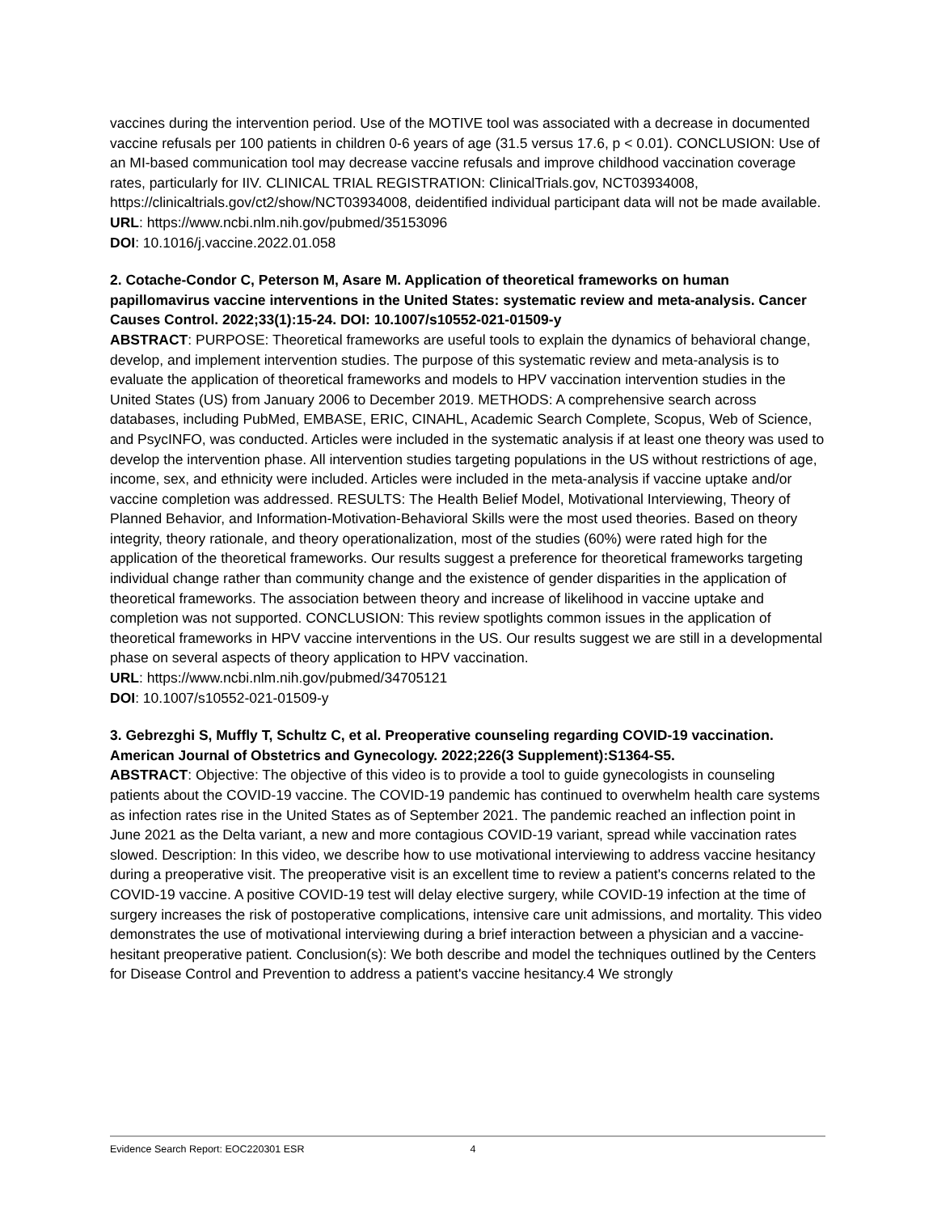vaccines during the intervention period. Use of the MOTIVE tool was associated with a decrease in documented vaccine refusals per 100 patients in children 0-6 years of age (31.5 versus 17.6, p < 0.01). CONCLUSION: Use of an MI-based communication tool may decrease vaccine refusals and improve childhood vaccination coverage rates, particularly for IIV. CLINICAL TRIAL REGISTRATION: ClinicalTrials.gov, NCT03934008, https://clinicaltrials.gov/ct2/show/NCT03934008, deidentified individual participant data will not be made available.
URL: https://www.ncbi.nlm.nih.gov/pubmed/35153096
DOI: 10.1016/j.vaccine.2022.01.058
2. Cotache-Condor C, Peterson M, Asare M. Application of theoretical frameworks on human papillomavirus vaccine interventions in the United States: systematic review and meta-analysis. Cancer Causes Control. 2022;33(1):15-24. DOI: 10.1007/s10552-021-01509-y
ABSTRACT: PURPOSE: Theoretical frameworks are useful tools to explain the dynamics of behavioral change, develop, and implement intervention studies. The purpose of this systematic review and meta-analysis is to evaluate the application of theoretical frameworks and models to HPV vaccination intervention studies in the United States (US) from January 2006 to December 2019. METHODS: A comprehensive search across databases, including PubMed, EMBASE, ERIC, CINAHL, Academic Search Complete, Scopus, Web of Science, and PsycINFO, was conducted. Articles were included in the systematic analysis if at least one theory was used to develop the intervention phase. All intervention studies targeting populations in the US without restrictions of age, income, sex, and ethnicity were included. Articles were included in the meta-analysis if vaccine uptake and/or vaccine completion was addressed. RESULTS: The Health Belief Model, Motivational Interviewing, Theory of Planned Behavior, and Information-Motivation-Behavioral Skills were the most used theories. Based on theory integrity, theory rationale, and theory operationalization, most of the studies (60%) were rated high for the application of the theoretical frameworks. Our results suggest a preference for theoretical frameworks targeting individual change rather than community change and the existence of gender disparities in the application of theoretical frameworks. The association between theory and increase of likelihood in vaccine uptake and completion was not supported. CONCLUSION: This review spotlights common issues in the application of theoretical frameworks in HPV vaccine interventions in the US. Our results suggest we are still in a developmental phase on several aspects of theory application to HPV vaccination.
URL: https://www.ncbi.nlm.nih.gov/pubmed/34705121
DOI: 10.1007/s10552-021-01509-y
3. Gebrezghi S, Muffly T, Schultz C, et al. Preoperative counseling regarding COVID-19 vaccination. American Journal of Obstetrics and Gynecology. 2022;226(3 Supplement):S1364-S5.
ABSTRACT: Objective: The objective of this video is to provide a tool to guide gynecologists in counseling patients about the COVID-19 vaccine. The COVID-19 pandemic has continued to overwhelm health care systems as infection rates rise in the United States as of September 2021. The pandemic reached an inflection point in June 2021 as the Delta variant, a new and more contagious COVID-19 variant, spread while vaccination rates slowed. Description: In this video, we describe how to use motivational interviewing to address vaccine hesitancy during a preoperative visit. The preoperative visit is an excellent time to review a patient's concerns related to the COVID-19 vaccine. A positive COVID-19 test will delay elective surgery, while COVID-19 infection at the time of surgery increases the risk of postoperative complications, intensive care unit admissions, and mortality. This video demonstrates the use of motivational interviewing during a brief interaction between a physician and a vaccine-hesitant preoperative patient. Conclusion(s): We both describe and model the techniques outlined by the Centers for Disease Control and Prevention to address a patient's vaccine hesitancy.4 We strongly
Evidence Search Report: EOC220301 ESR 4